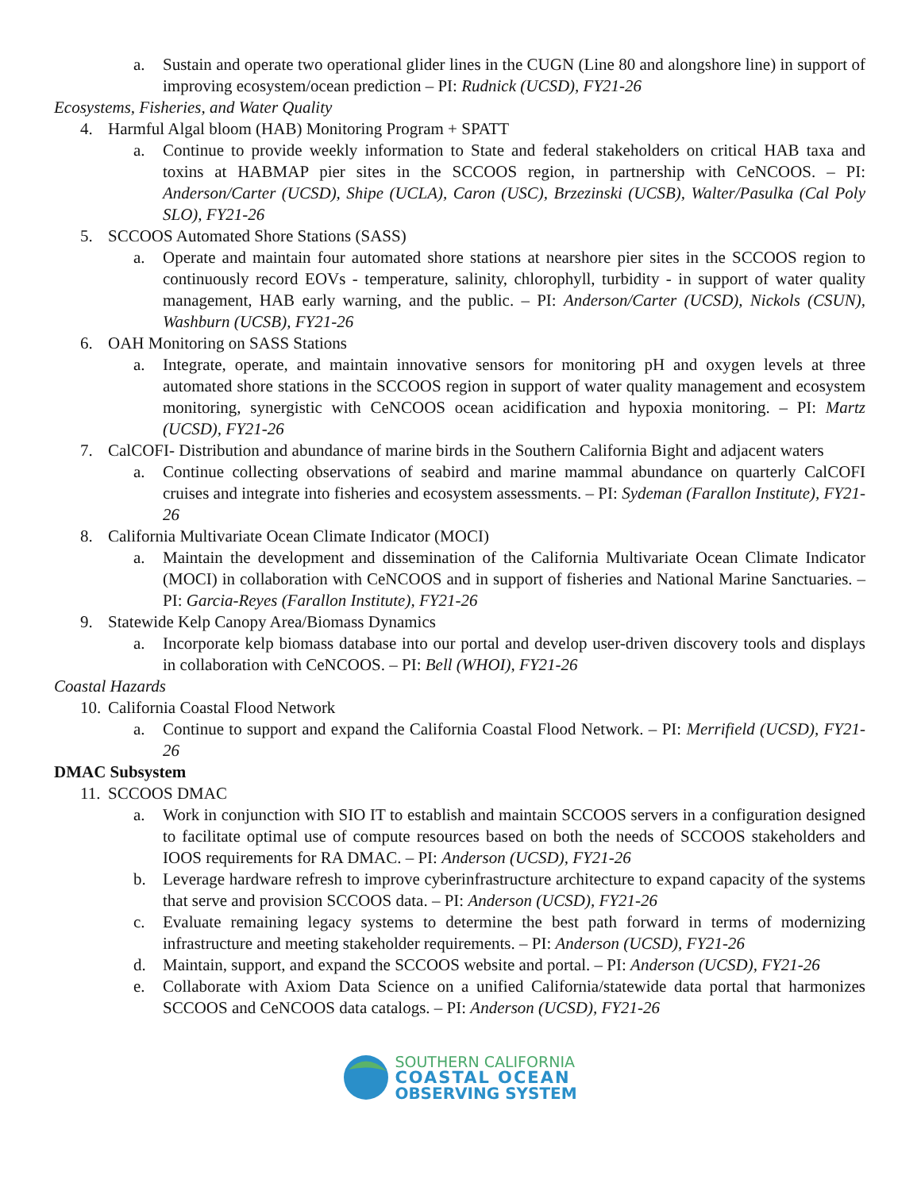a. Sustain and operate two operational glider lines in the CUGN (Line 80 and alongshore line) in support of improving ecosystem/ocean prediction – PI: Rudnick (UCSD), FY21-26
Ecosystems, Fisheries, and Water Quality
4. Harmful Algal bloom (HAB) Monitoring Program + SPATT
a. Continue to provide weekly information to State and federal stakeholders on critical HAB taxa and toxins at HABMAP pier sites in the SCCOOS region, in partnership with CeNCOOS. – PI: Anderson/Carter (UCSD), Shipe (UCLA), Caron (USC), Brzezinski (UCSB), Walter/Pasulka (Cal Poly SLO), FY21-26
5. SCCOOS Automated Shore Stations (SASS)
a. Operate and maintain four automated shore stations at nearshore pier sites in the SCCOOS region to continuously record EOVs - temperature, salinity, chlorophyll, turbidity - in support of water quality management, HAB early warning, and the public. – PI: Anderson/Carter (UCSD), Nickols (CSUN), Washburn (UCSB), FY21-26
6. OAH Monitoring on SASS Stations
a. Integrate, operate, and maintain innovative sensors for monitoring pH and oxygen levels at three automated shore stations in the SCCOOS region in support of water quality management and ecosystem monitoring, synergistic with CeNCOOS ocean acidification and hypoxia monitoring. – PI: Martz (UCSD), FY21-26
7. CalCOFI- Distribution and abundance of marine birds in the Southern California Bight and adjacent waters
a. Continue collecting observations of seabird and marine mammal abundance on quarterly CalCOFI cruises and integrate into fisheries and ecosystem assessments. – PI: Sydeman (Farallon Institute), FY21-26
8. California Multivariate Ocean Climate Indicator (MOCI)
a. Maintain the development and dissemination of the California Multivariate Ocean Climate Indicator (MOCI) in collaboration with CeNCOOS and in support of fisheries and National Marine Sanctuaries. – PI: Garcia-Reyes (Farallon Institute), FY21-26
9. Statewide Kelp Canopy Area/Biomass Dynamics
a. Incorporate kelp biomass database into our portal and develop user-driven discovery tools and displays in collaboration with CeNCOOS. – PI: Bell (WHOI), FY21-26
Coastal Hazards
10.
California Coastal Flood Network
a. Continue to support and expand the California Coastal Flood Network. – PI: Merrifield (UCSD), FY21-26
DMAC Subsystem
11.
SCCOOS DMAC
a. Work in conjunction with SIO IT to establish and maintain SCCOOS servers in a configuration designed to facilitate optimal use of compute resources based on both the needs of SCCOOS stakeholders and IOOS requirements for RA DMAC. – PI: Anderson (UCSD), FY21-26
b. Leverage hardware refresh to improve cyberinfrastructure architecture to expand capacity of the systems that serve and provision SCCOOS data. – PI: Anderson (UCSD), FY21-26
c. Evaluate remaining legacy systems to determine the best path forward in terms of modernizing infrastructure and meeting stakeholder requirements. – PI: Anderson (UCSD), FY21-26
d. Maintain, support, and expand the SCCOOS website and portal. – PI: Anderson (UCSD), FY21-26
e. Collaborate with Axiom Data Science on a unified California/statewide data portal that harmonizes SCCOOS and CeNCOOS data catalogs. – PI: Anderson (UCSD), FY21-26
SOUTHERN CALIFORNIA
COASTAL OCEAN
OBSERVING SYSTEM